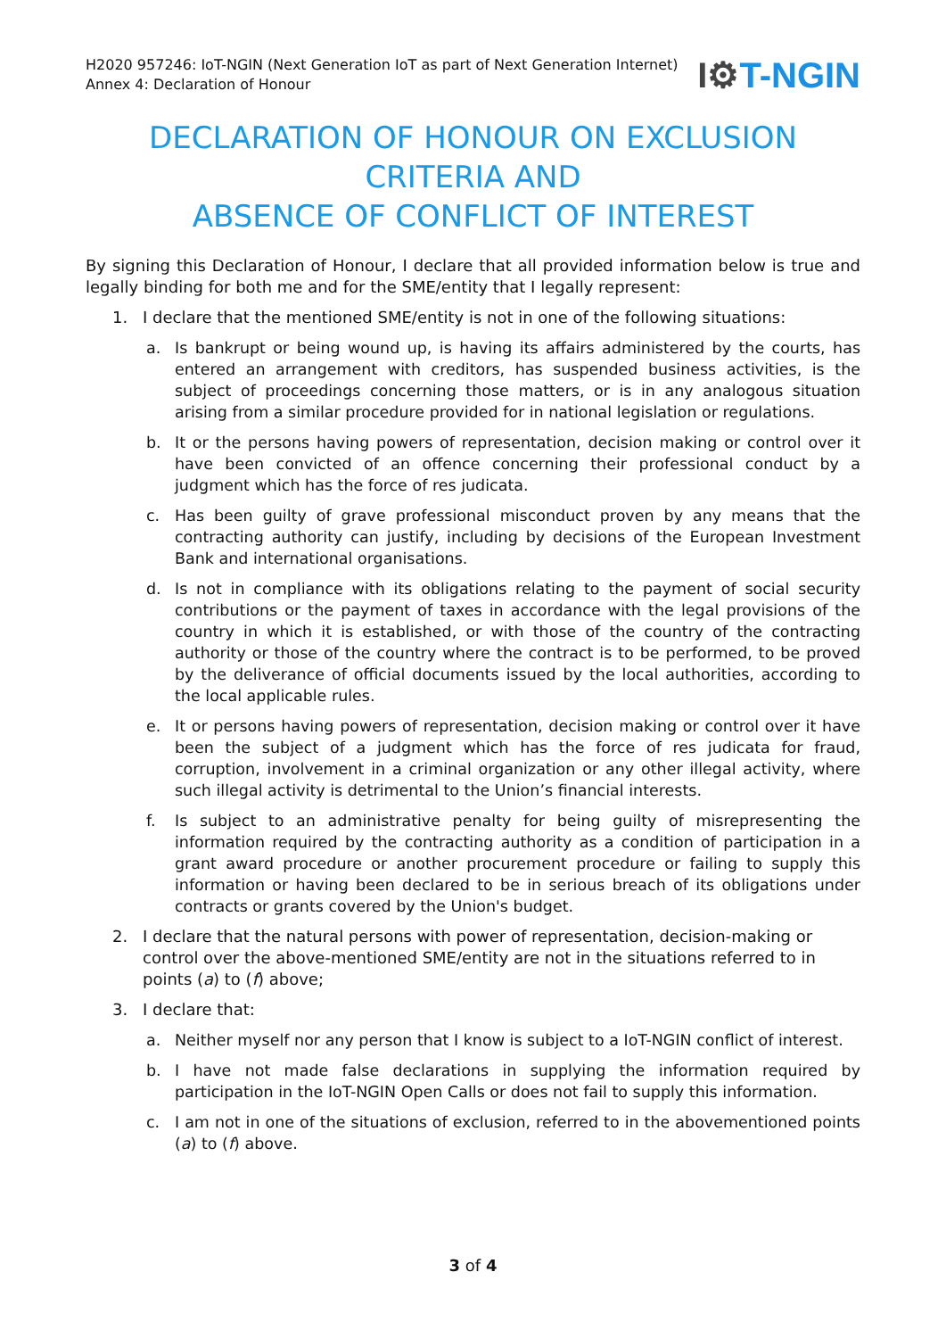H2020 957246: IoT-NGIN (Next Generation IoT as part of Next Generation Internet)
Annex 4: Declaration of Honour
I⚙T-NGIN
DECLARATION OF HONOUR ON EXCLUSION CRITERIA AND
ABSENCE OF CONFLICT OF INTEREST
By signing this Declaration of Honour, I declare that all provided information below is true and legally binding for both me and for the SME/entity that I legally represent:
1. I declare that the mentioned SME/entity is not in one of the following situations:
a. Is bankrupt or being wound up, is having its affairs administered by the courts, has entered an arrangement with creditors, has suspended business activities, is the subject of proceedings concerning those matters, or is in any analogous situation arising from a similar procedure provided for in national legislation or regulations.
b. It or the persons having powers of representation, decision making or control over it have been convicted of an offence concerning their professional conduct by a judgment which has the force of res judicata.
c. Has been guilty of grave professional misconduct proven by any means that the contracting authority can justify, including by decisions of the European Investment Bank and international organisations.
d. Is not in compliance with its obligations relating to the payment of social security contributions or the payment of taxes in accordance with the legal provisions of the country in which it is established, or with those of the country of the contracting authority or those of the country where the contract is to be performed, to be proved by the deliverance of official documents issued by the local authorities, according to the local applicable rules.
e. It or persons having powers of representation, decision making or control over it have been the subject of a judgment which has the force of res judicata for fraud, corruption, involvement in a criminal organization or any other illegal activity, where such illegal activity is detrimental to the Union’s financial interests.
f. Is subject to an administrative penalty for being guilty of misrepresenting the information required by the contracting authority as a condition of participation in a grant award procedure or another procurement procedure or failing to supply this information or having been declared to be in serious breach of its obligations under contracts or grants covered by the Union's budget.
2. I declare that the natural persons with power of representation, decision-making or control over the above-mentioned SME/entity are not in the situations referred to in points (a) to (f) above;
3. I declare that:
a. Neither myself nor any person that I know is subject to a IoT-NGIN conflict of interest.
b. I have not made false declarations in supplying the information required by participation in the IoT-NGIN Open Calls or does not fail to supply this information.
c. I am not in one of the situations of exclusion, referred to in the abovementioned points (a) to (f) above.
3 of 4